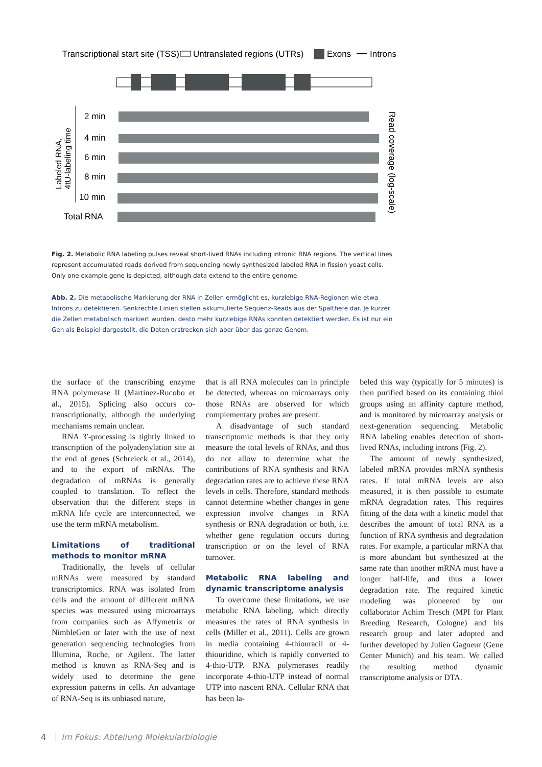Transcriptional start site (TSS)
Untranslated regions (UTRs)
Exons
Introns
2 min
4 min
6 min
8 min
10 min
Total RNA
Labeled RNA,
4tU-labeling time
Read coverage (log-scale)
Fig. 2. Metabolic RNA labeling pulses reveal short-lived RNAs including intronic RNA regions. The vertical lines represent accumulated reads derived from sequencing newly synthesized labeled RNA in fission yeast cells. Only one example gene is depicted, although data extend to the entire genome.
Abb. 2. Die metabolische Markierung der RNA in Zellen ermöglicht es, kurzlebige RNA-Regionen wie etwa Introns zu detektieren. Senkrechte Linien stellen akkumulierte Sequenz-Reads aus der Spalthefe dar. Je kürzer die Zellen metabolisch markiert wurden, desto mehr kurzlebige RNAs konnten detektiert werden. Es ist nur ein Gen als Beispiel dargestellt, die Daten erstrecken sich aber über das ganze Genom.
the surface of the transcribing enzyme RNA polymerase II (Martinez-Rucobo et al., 2015). Splicing also occurs co-transcriptionally, although the underlying mechanisms remain unclear.
RNA 3′-processing is tightly linked to transcription of the polyadenylation site at the end of genes (Schreieck et al., 2014), and to the export of mRNAs. The degradation of mRNAs is generally coupled to translation. To reflect the observation that the different steps in mRNA life cycle are interconnected, we use the term mRNA metabolism.
Limitations of traditional methods to monitor mRNA
Traditionally, the levels of cellular mRNAs were measured by standard transcriptomics. RNA was isolated from cells and the amount of different mRNA species was measured using microarrays from companies such as Affymetrix or NimbleGen or later with the use of next generation sequencing technologies from Illumina, Roche, or Agilent. The latter method is known as RNA-Seq and is widely used to determine the gene expression patterns in cells. An advantage of RNA-Seq is its unbiased nature,
that is all RNA molecules can in principle be detected, whereas on microarrays only those RNAs are observed for which complementary probes are present.
A disadvantage of such standard transcriptomic methods is that they only measure the total levels of RNAs, and thus do not allow to determine what the contributions of RNA synthesis and RNA degradation rates are to achieve these RNA levels in cells. Therefore, standard methods cannot determine whether changes in gene expression involve changes in RNA synthesis or RNA degradation or both, i.e. whether gene regulation occurs during transcription or on the level of RNA turnover.
Metabolic RNA labeling and dynamic transcriptome analysis
To overcome these limitations, we use metabolic RNA labeling, which directly measures the rates of RNA synthesis in cells (Miller et al., 2011). Cells are grown in media containing 4-thiouracil or 4-thiouridine, which is rapidly converted to 4-thio-UTP. RNA polymerases readily incorporate 4-thio-UTP instead of normal UTP into nascent RNA. Cellular RNA that has been la-
beled this way (typically for 5 minutes) is then purified based on its containing thiol groups using an affinity capture method, and is monitored by microarray analysis or next-generation sequencing. Metabolic RNA labeling enables detection of short-lived RNAs, including introns (Fig. 2).
The amount of newly synthesized, labeled mRNA provides mRNA synthesis rates. If total mRNA levels are also measured, it is then possible to estimate mRNA degradation rates. This requires fitting of the data with a kinetic model that describes the amount of total RNA as a function of RNA synthesis and degradation rates. For example, a particular mRNA that is more abundant but synthesized at the same rate than another mRNA must have a longer half-life, and thus a lower degradation rate. The required kinetic modeling was pioneered by our collaborator Achim Tresch (MPI for Plant Breeding Research, Cologne) and his research group and later adopted and further developed by Julien Gagneur (Gene Center Munich) and his team. We called the resulting method dynamic transcriptome analysis or DTA.
4 Im Fokus: Abteilung Molekularbiologie